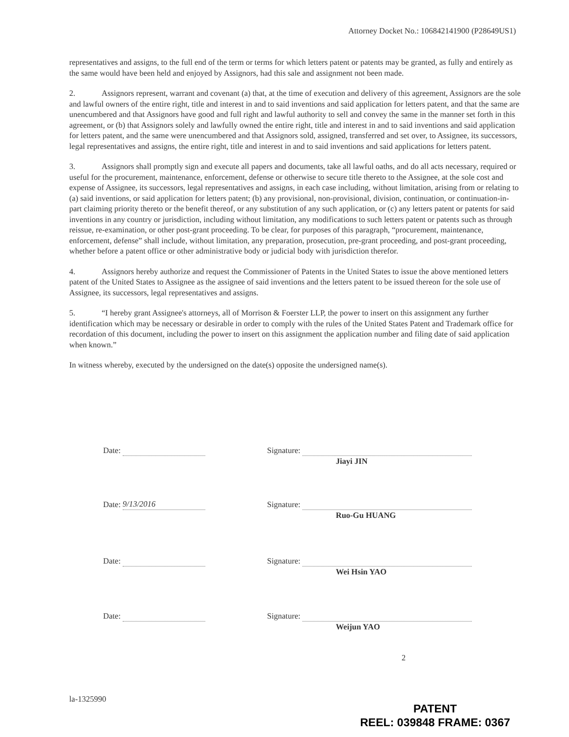Attorney Docket No.: 106842141900 (P28649US1)
representatives and assigns, to the full end of the term or terms for which letters patent or patents may be granted, as fully and entirely as the same would have been held and enjoyed by Assignors, had this sale and assignment not been made.
2. Assignors represent, warrant and covenant (a) that, at the time of execution and delivery of this agreement, Assignors are the sole and lawful owners of the entire right, title and interest in and to said inventions and said application for letters patent, and that the same are unencumbered and that Assignors have good and full right and lawful authority to sell and convey the same in the manner set forth in this agreement, or (b) that Assignors solely and lawfully owned the entire right, title and interest in and to said inventions and said application for letters patent, and the same were unencumbered and that Assignors sold, assigned, transferred and set over, to Assignee, its successors, legal representatives and assigns, the entire right, title and interest in and to said inventions and said applications for letters patent.
3. Assignors shall promptly sign and execute all papers and documents, take all lawful oaths, and do all acts necessary, required or useful for the procurement, maintenance, enforcement, defense or otherwise to secure title thereto to the Assignee, at the sole cost and expense of Assignee, its successors, legal representatives and assigns, in each case including, without limitation, arising from or relating to (a) said inventions, or said application for letters patent; (b) any provisional, non-provisional, division, continuation, or continuation-in-part claiming priority thereto or the benefit thereof, or any substitution of any such application, or (c) any letters patent or patents for said inventions in any country or jurisdiction, including without limitation, any modifications to such letters patent or patents such as through reissue, re-examination, or other post-grant proceeding. To be clear, for purposes of this paragraph, “procurement, maintenance, enforcement, defense” shall include, without limitation, any preparation, prosecution, pre-grant proceeding, and post-grant proceeding, whether before a patent office or other administrative body or judicial body with jurisdiction therefor.
4. Assignors hereby authorize and request the Commissioner of Patents in the United States to issue the above mentioned letters patent of the United States to Assignee as the assignee of said inventions and the letters patent to be issued thereon for the sole use of Assignee, its successors, legal representatives and assigns.
5. “I hereby grant Assignee's attorneys, all of Morrison & Foerster LLP, the power to insert on this assignment any further identification which may be necessary or desirable in order to comply with the rules of the United States Patent and Trademark office for recordation of this document, including the power to insert on this assignment the application number and filing date of said application when known.”
In witness whereby, executed by the undersigned on the date(s) opposite the undersigned name(s).
Date: Signature:
Jiayi JIN
Date: 9/13/2016 Signature:
Ruo-Gu HUANG
Date: Signature:
Wei Hsin YAO
Date: Signature:
Weijun YAO
2
la-1325990
PATENT
REEL: 039848 FRAME: 0367